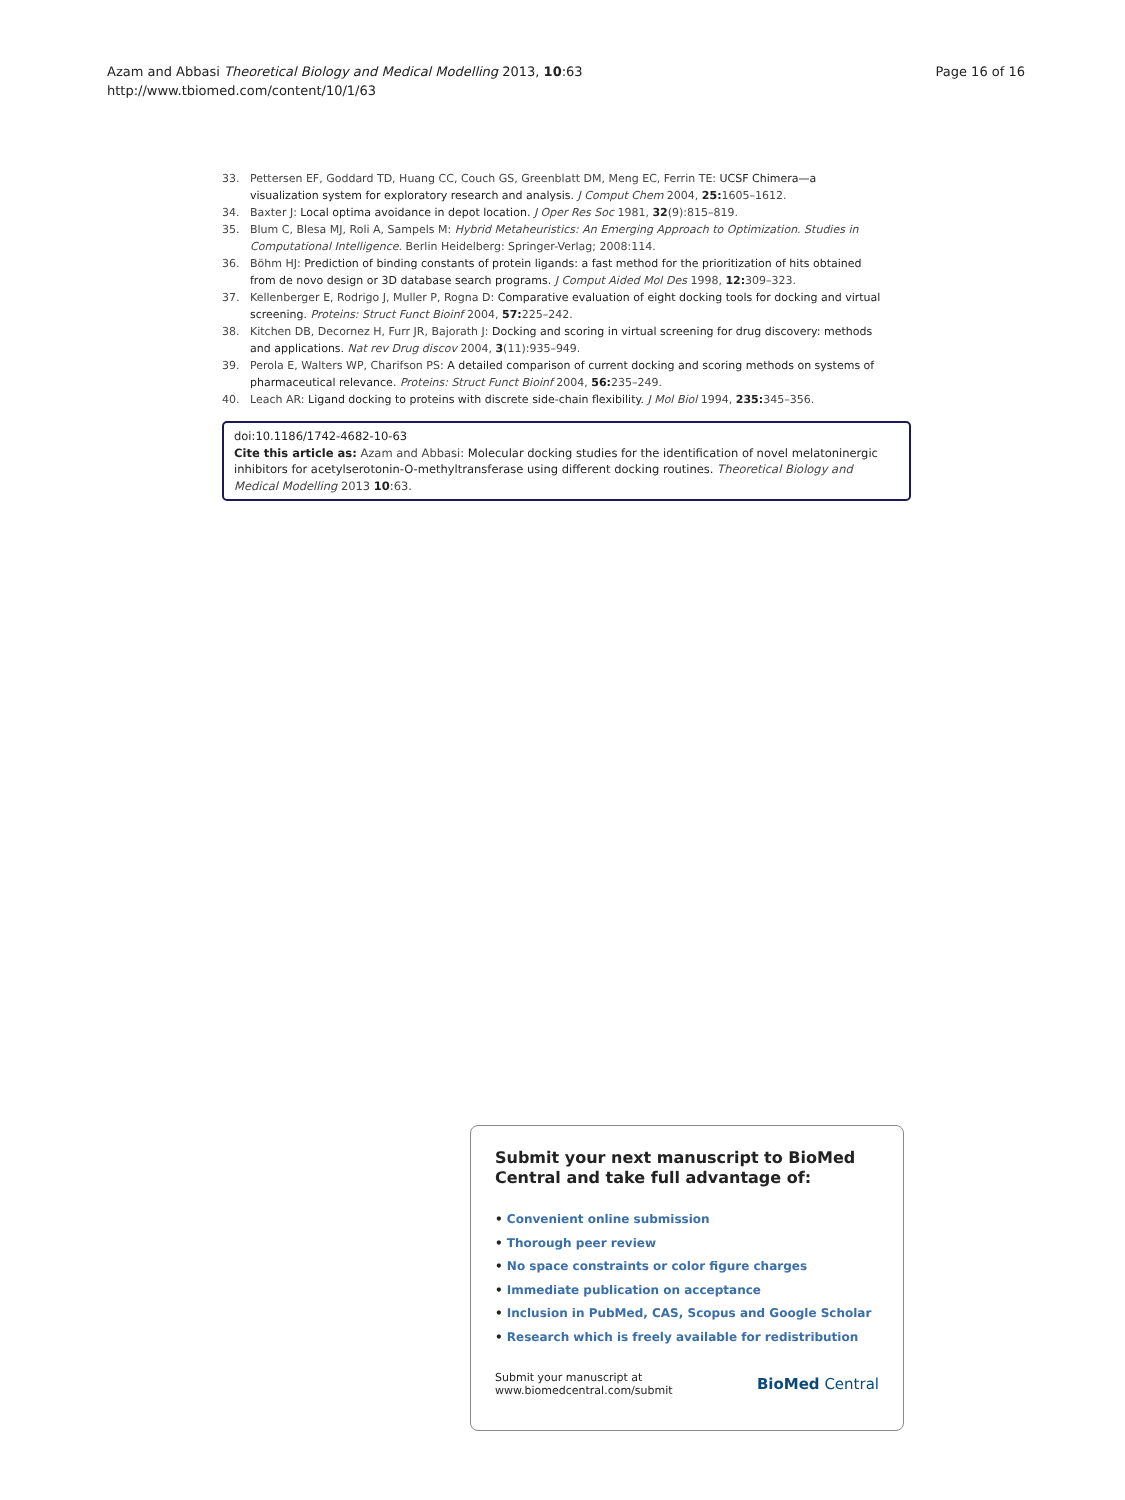Azam and Abbasi Theoretical Biology and Medical Modelling 2013, 10:63
http://www.tbiomed.com/content/10/1/63
Page 16 of 16
33. Pettersen EF, Goddard TD, Huang CC, Couch GS, Greenblatt DM, Meng EC, Ferrin TE: UCSF Chimera—a visualization system for exploratory research and analysis. J Comput Chem 2004, 25: 1605–1612.
34. Baxter J: Local optima avoidance in depot location. J Oper Res Soc 1981, 32(9):815–819.
35. Blum C, Blesa MJ, Roli A, Sampels M: Hybrid Metaheuristics: An Emerging Approach to Optimization. Studies in Computational Intelligence. Berlin Heidelberg: Springer-Verlag; 2008:114.
36. Böhm HJ: Prediction of binding constants of protein ligands: a fast method for the prioritization of hits obtained from de novo design or 3D database search programs. J Comput Aided Mol Des 1998, 12: 309–323.
37. Kellenberger E, Rodrigo J, Muller P, Rogna D: Comparative evaluation of eight docking tools for docking and virtual screening. Proteins: Struct Funct Bioinf 2004, 57: 225–242.
38. Kitchen DB, Decornez H, Furr JR, Bajorath J: Docking and scoring in virtual screening for drug discovery: methods and applications. Nat rev Drug discov 2004, 3(11):935–949.
39. Perola E, Walters WP, Charifson PS: A detailed comparison of current docking and scoring methods on systems of pharmaceutical relevance. Proteins: Struct Funct Bioinf 2004, 56: 235–249.
40. Leach AR: Ligand docking to proteins with discrete side-chain flexibility. J Mol Biol 1994, 235: 345–356.
doi:10.1186/1742-4682-10-63
Cite this article as: Azam and Abbasi: Molecular docking studies for the identification of novel melatoninergic inhibitors for acetylserotonin-O-methyltransferase using different docking routines. Theoretical Biology and Medical Modelling 2013 10:63.
Submit your next manuscript to BioMed Central and take full advantage of:
• Convenient online submission
• Thorough peer review
• No space constraints or color figure charges
• Immediate publication on acceptance
• Inclusion in PubMed, CAS, Scopus and Google Scholar
• Research which is freely available for redistribution
Submit your manuscript at
www.biomedcentral.com/submit
BioMed Central